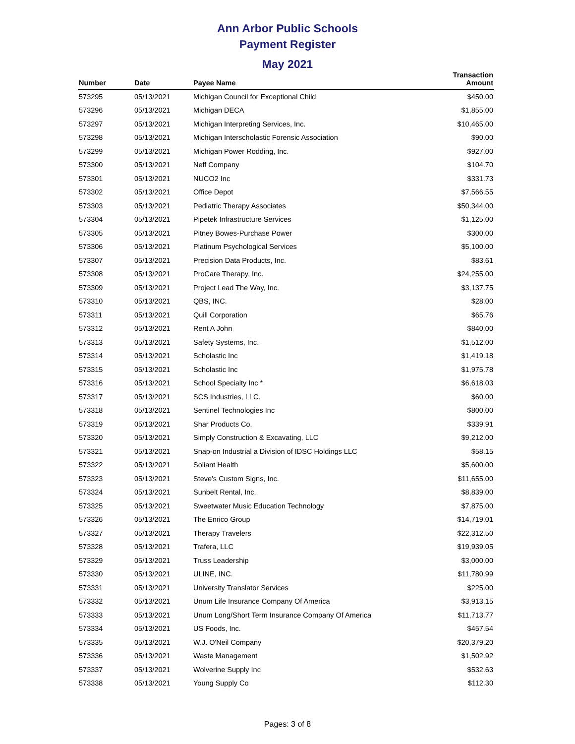Ann Arbor Public Schools
Payment Register
May 2021
| Number | Date | Payee Name | Transaction Amount |
| --- | --- | --- | --- |
| 573295 | 05/13/2021 | Michigan Council for Exceptional Child | $450.00 |
| 573296 | 05/13/2021 | Michigan DECA | $1,855.00 |
| 573297 | 05/13/2021 | Michigan Interpreting Services, Inc. | $10,465.00 |
| 573298 | 05/13/2021 | Michigan Interscholastic Forensic Association | $90.00 |
| 573299 | 05/13/2021 | Michigan Power Rodding, Inc. | $927.00 |
| 573300 | 05/13/2021 | Neff Company | $104.70 |
| 573301 | 05/13/2021 | NUCO2 Inc | $331.73 |
| 573302 | 05/13/2021 | Office Depot | $7,566.55 |
| 573303 | 05/13/2021 | Pediatric Therapy Associates | $50,344.00 |
| 573304 | 05/13/2021 | Pipetek Infrastructure Services | $1,125.00 |
| 573305 | 05/13/2021 | Pitney Bowes-Purchase Power | $300.00 |
| 573306 | 05/13/2021 | Platinum Psychological Services | $5,100.00 |
| 573307 | 05/13/2021 | Precision Data Products, Inc. | $83.61 |
| 573308 | 05/13/2021 | ProCare Therapy, Inc. | $24,255.00 |
| 573309 | 05/13/2021 | Project Lead The Way, Inc. | $3,137.75 |
| 573310 | 05/13/2021 | QBS, INC. | $28.00 |
| 573311 | 05/13/2021 | Quill Corporation | $65.76 |
| 573312 | 05/13/2021 | Rent A John | $840.00 |
| 573313 | 05/13/2021 | Safety Systems, Inc. | $1,512.00 |
| 573314 | 05/13/2021 | Scholastic Inc | $1,419.18 |
| 573315 | 05/13/2021 | Scholastic Inc | $1,975.78 |
| 573316 | 05/13/2021 | School Specialty Inc * | $6,618.03 |
| 573317 | 05/13/2021 | SCS Industries, LLC. | $60.00 |
| 573318 | 05/13/2021 | Sentinel Technologies Inc | $800.00 |
| 573319 | 05/13/2021 | Shar Products Co. | $339.91 |
| 573320 | 05/13/2021 | Simply Construction & Excavating, LLC | $9,212.00 |
| 573321 | 05/13/2021 | Snap-on Industrial a Division of IDSC Holdings LLC | $58.15 |
| 573322 | 05/13/2021 | Soliant Health | $5,600.00 |
| 573323 | 05/13/2021 | Steve's Custom Signs, Inc. | $11,655.00 |
| 573324 | 05/13/2021 | Sunbelt Rental, Inc. | $8,839.00 |
| 573325 | 05/13/2021 | Sweetwater Music Education Technology | $7,875.00 |
| 573326 | 05/13/2021 | The Enrico Group | $14,719.01 |
| 573327 | 05/13/2021 | Therapy Travelers | $22,312.50 |
| 573328 | 05/13/2021 | Trafera, LLC | $19,939.05 |
| 573329 | 05/13/2021 | Truss Leadership | $3,000.00 |
| 573330 | 05/13/2021 | ULINE, INC. | $11,780.99 |
| 573331 | 05/13/2021 | University Translator Services | $225.00 |
| 573332 | 05/13/2021 | Unum Life Insurance Company Of America | $3,913.15 |
| 573333 | 05/13/2021 | Unum Long/Short Term Insurance Company Of America | $11,713.77 |
| 573334 | 05/13/2021 | US Foods, Inc. | $457.54 |
| 573335 | 05/13/2021 | W.J. O'Neil Company | $20,379.20 |
| 573336 | 05/13/2021 | Waste Management | $1,502.92 |
| 573337 | 05/13/2021 | Wolverine Supply Inc | $532.63 |
| 573338 | 05/13/2021 | Young Supply Co | $112.30 |
Pages: 3 of 8